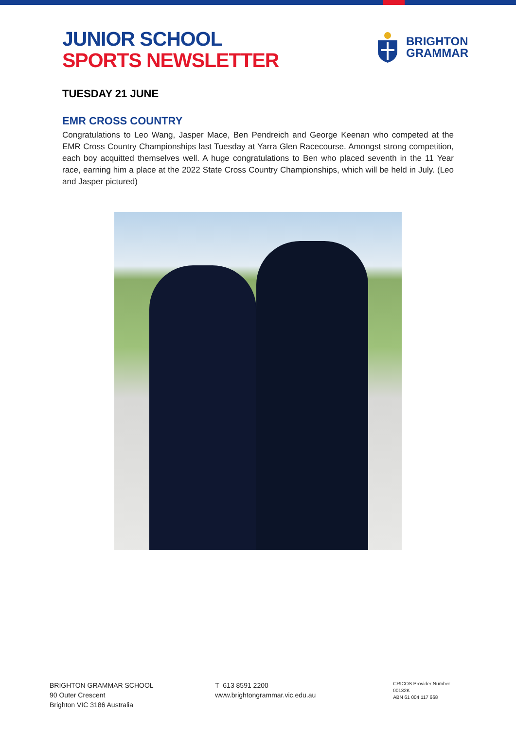JUNIOR SCHOOL
SPORTS NEWSLETTER
BRIGHTON
GRAMMAR
TUESDAY 21 JUNE
EMR CROSS COUNTRY
Congratulations to Leo Wang, Jasper Mace, Ben Pendreich and George Keenan who competed at the EMR Cross Country Championships last Tuesday at Yarra Glen Racecourse. Amongst strong competition, each boy acquitted themselves well. A huge congratulations to Ben who placed seventh in the 11 Year race, earning him a place at the 2022 State Cross Country Championships, which will be held in July. (Leo and Jasper pictured)
BRIGHTON GRAMMAR SCHOOL
90 Outer Crescent
Brighton VIC 3186 Australia
T 613 8591 2200
www.brightongrammar.vic.edu.au
CRICOS Provider Number 00132K
ABN 61 004 117 668